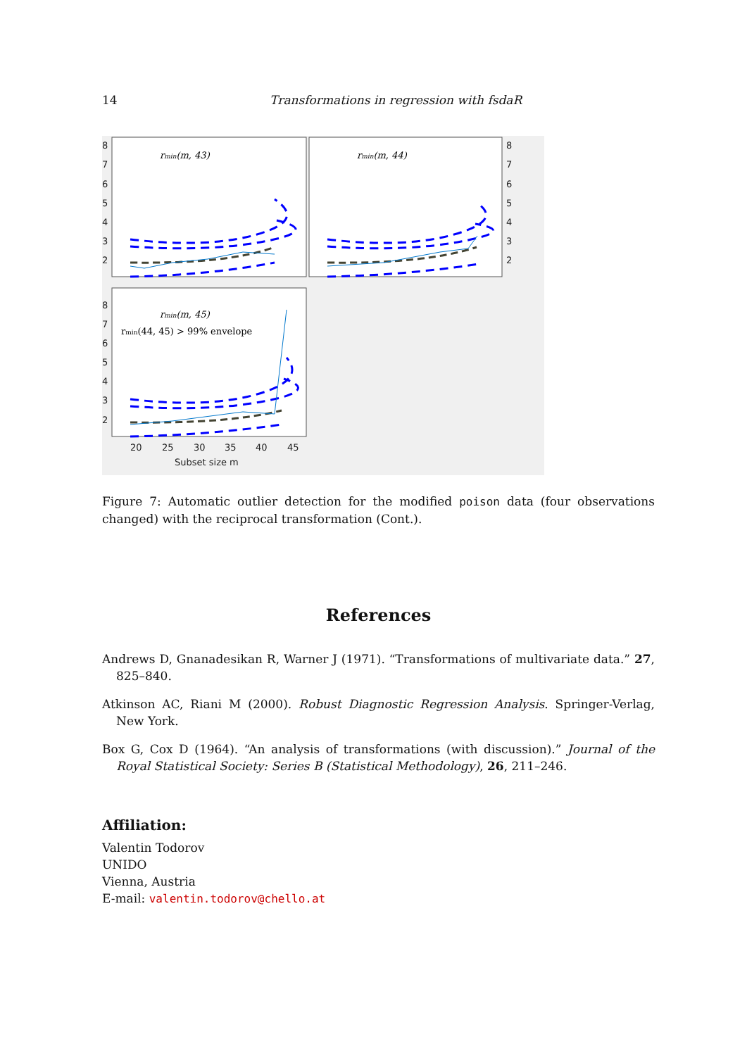14 Transformations in regression with fsdaR
rmin(m, 43)
rmin(m, 44)
rmin(m, 45)
rmin(44, 45) > 99% envelope
8
7
6
5
4
3
2
8
7
6
5
4
3
2
8
7
6
5
4
3
2
20
25
30
35
40
45
Subset size m
Figure 7: Automatic outlier detection for the modified poison data (four observations changed) with the reciprocal transformation (Cont.).
References
Andrews D, Gnanadesikan R, Warner J (1971). “Transformations of multivariate data.” 27, 825–840.
Atkinson AC, Riani M (2000). Robust Diagnostic Regression Analysis. Springer-Verlag, New York.
Box G, Cox D (1964). “An analysis of transformations (with discussion).” Journal of the Royal Statistical Society: Series B (Statistical Methodology), 26, 211–246.
Affiliation:
Valentin Todorov
UNIDO
Vienna, Austria
E-mail: valentin.todorov@chello.at